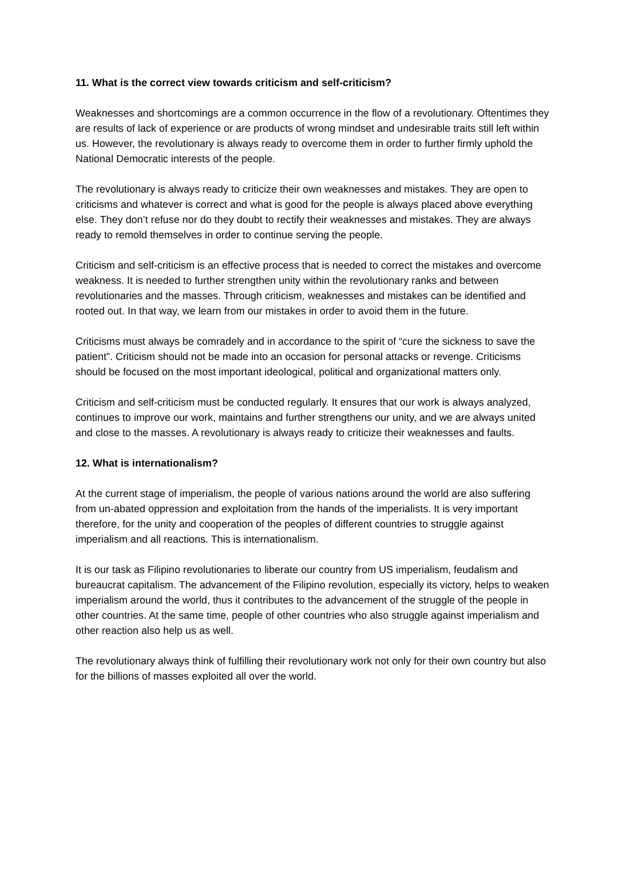11. What is the correct view towards criticism and self-criticism?
Weaknesses and shortcomings are a common occurrence in the flow of a revolutionary. Oftentimes they are results of lack of experience or are products of wrong mindset and undesirable traits still left within us. However, the revolutionary is always ready to overcome them in order to further firmly uphold the National Democratic interests of the people.
The revolutionary is always ready to criticize their own weaknesses and mistakes. They are open to criticisms and whatever is correct and what is good for the people is always placed above everything else. They don’t refuse nor do they doubt to rectify their weaknesses and mistakes. They are always ready to remold themselves in order to continue serving the people.
Criticism and self-criticism is an effective process that is needed to correct the mistakes and overcome weakness. It is needed to further strengthen unity within the revolutionary ranks and between revolutionaries and the masses. Through criticism, weaknesses and mistakes can be identified and rooted out. In that way, we learn from our mistakes in order to avoid them in the future.
Criticisms must always be comradely and in accordance to the spirit of “cure the sickness to save the patient”. Criticism should not be made into an occasion for personal attacks or revenge. Criticisms should be focused on the most important ideological, political and organizational matters only.
Criticism and self-criticism must be conducted regularly. It ensures that our work is always analyzed, continues to improve our work, maintains and further strengthens our unity, and we are always united and close to the masses. A revolutionary is always ready to criticize their weaknesses and faults.
12. What is internationalism?
At the current stage of imperialism, the people of various nations around the world are also suffering from un-abated oppression and exploitation from the hands of the imperialists. It is very important therefore, for the unity and cooperation of the peoples of different countries to struggle against imperialism and all reactions. This is internationalism.
It is our task as Filipino revolutionaries to liberate our country from US imperialism, feudalism and bureaucrat capitalism. The advancement of the Filipino revolution, especially its victory, helps to weaken imperialism around the world, thus it contributes to the advancement of the struggle of the people in other countries. At the same time, people of other countries who also struggle against imperialism and other reaction also help us as well.
The revolutionary always think of fulfilling their revolutionary work not only for their own country but also for the billions of masses exploited all over the world.